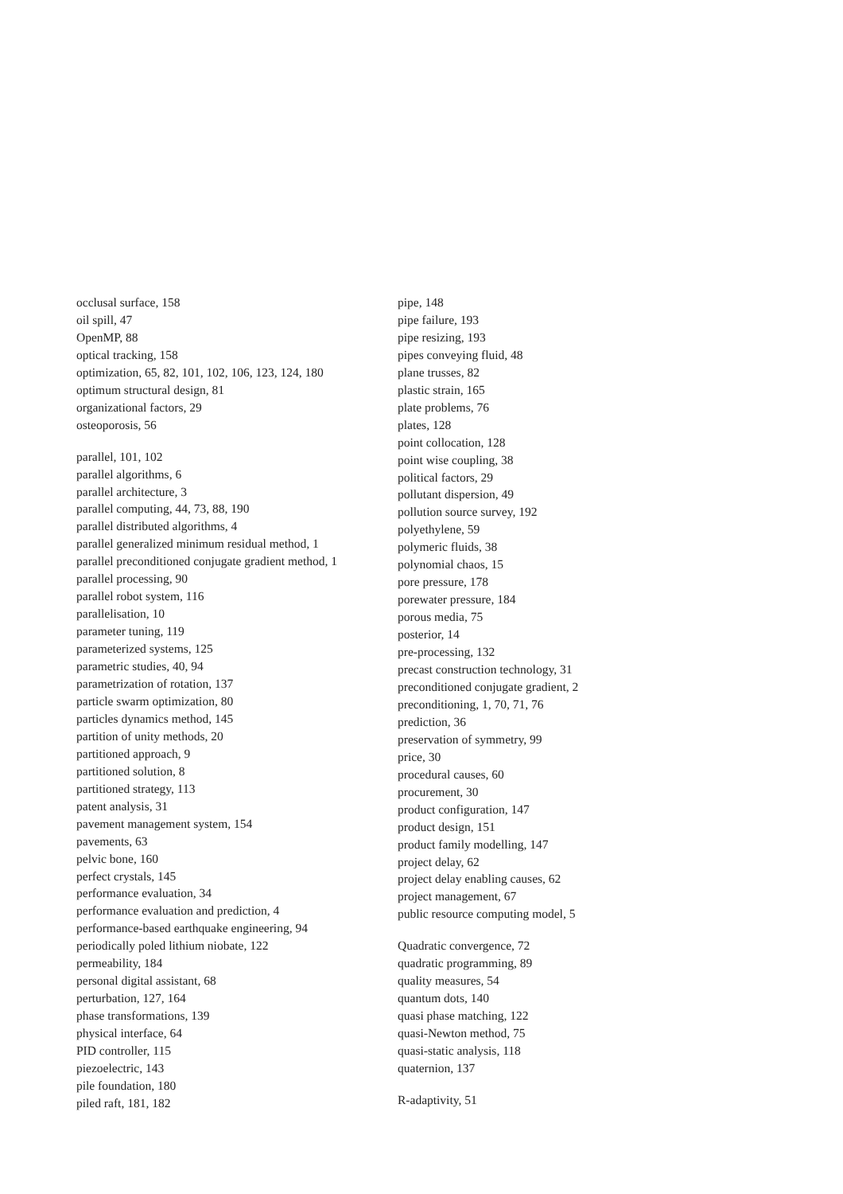occlusal surface, 158
oil spill, 47
OpenMP, 88
optical tracking, 158
optimization, 65, 82, 101, 102, 106, 123, 124, 180
optimum structural design, 81
organizational factors, 29
osteoporosis, 56
parallel, 101, 102
parallel algorithms, 6
parallel architecture, 3
parallel computing, 44, 73, 88, 190
parallel distributed algorithms, 4
parallel generalized minimum residual method, 1
parallel preconditioned conjugate gradient method, 1
parallel processing, 90
parallel robot system, 116
parallelisation, 10
parameter tuning, 119
parameterized systems, 125
parametric studies, 40, 94
parametrization of rotation, 137
particle swarm optimization, 80
particles dynamics method, 145
partition of unity methods, 20
partitioned approach, 9
partitioned solution, 8
partitioned strategy, 113
patent analysis, 31
pavement management system, 154
pavements, 63
pelvic bone, 160
perfect crystals, 145
performance evaluation, 34
performance evaluation and prediction, 4
performance-based earthquake engineering, 94
periodically poled lithium niobate, 122
permeability, 184
personal digital assistant, 68
perturbation, 127, 164
phase transformations, 139
physical interface, 64
PID controller, 115
piezoelectric, 143
pile foundation, 180
piled raft, 181, 182
pipe, 148
pipe failure, 193
pipe resizing, 193
pipes conveying fluid, 48
plane trusses, 82
plastic strain, 165
plate problems, 76
plates, 128
point collocation, 128
point wise coupling, 38
political factors, 29
pollutant dispersion, 49
pollution source survey, 192
polyethylene, 59
polymeric fluids, 38
polynomial chaos, 15
pore pressure, 178
porewater pressure, 184
porous media, 75
posterior, 14
pre-processing, 132
precast construction technology, 31
preconditioned conjugate gradient, 2
preconditioning, 1, 70, 71, 76
prediction, 36
preservation of symmetry, 99
price, 30
procedural causes, 60
procurement, 30
product configuration, 147
product design, 151
product family modelling, 147
project delay, 62
project delay enabling causes, 62
project management, 67
public resource computing model, 5
Quadratic convergence, 72
quadratic programming, 89
quality measures, 54
quantum dots, 140
quasi phase matching, 122
quasi-Newton method, 75
quasi-static analysis, 118
quaternion, 137
R-adaptivity, 51